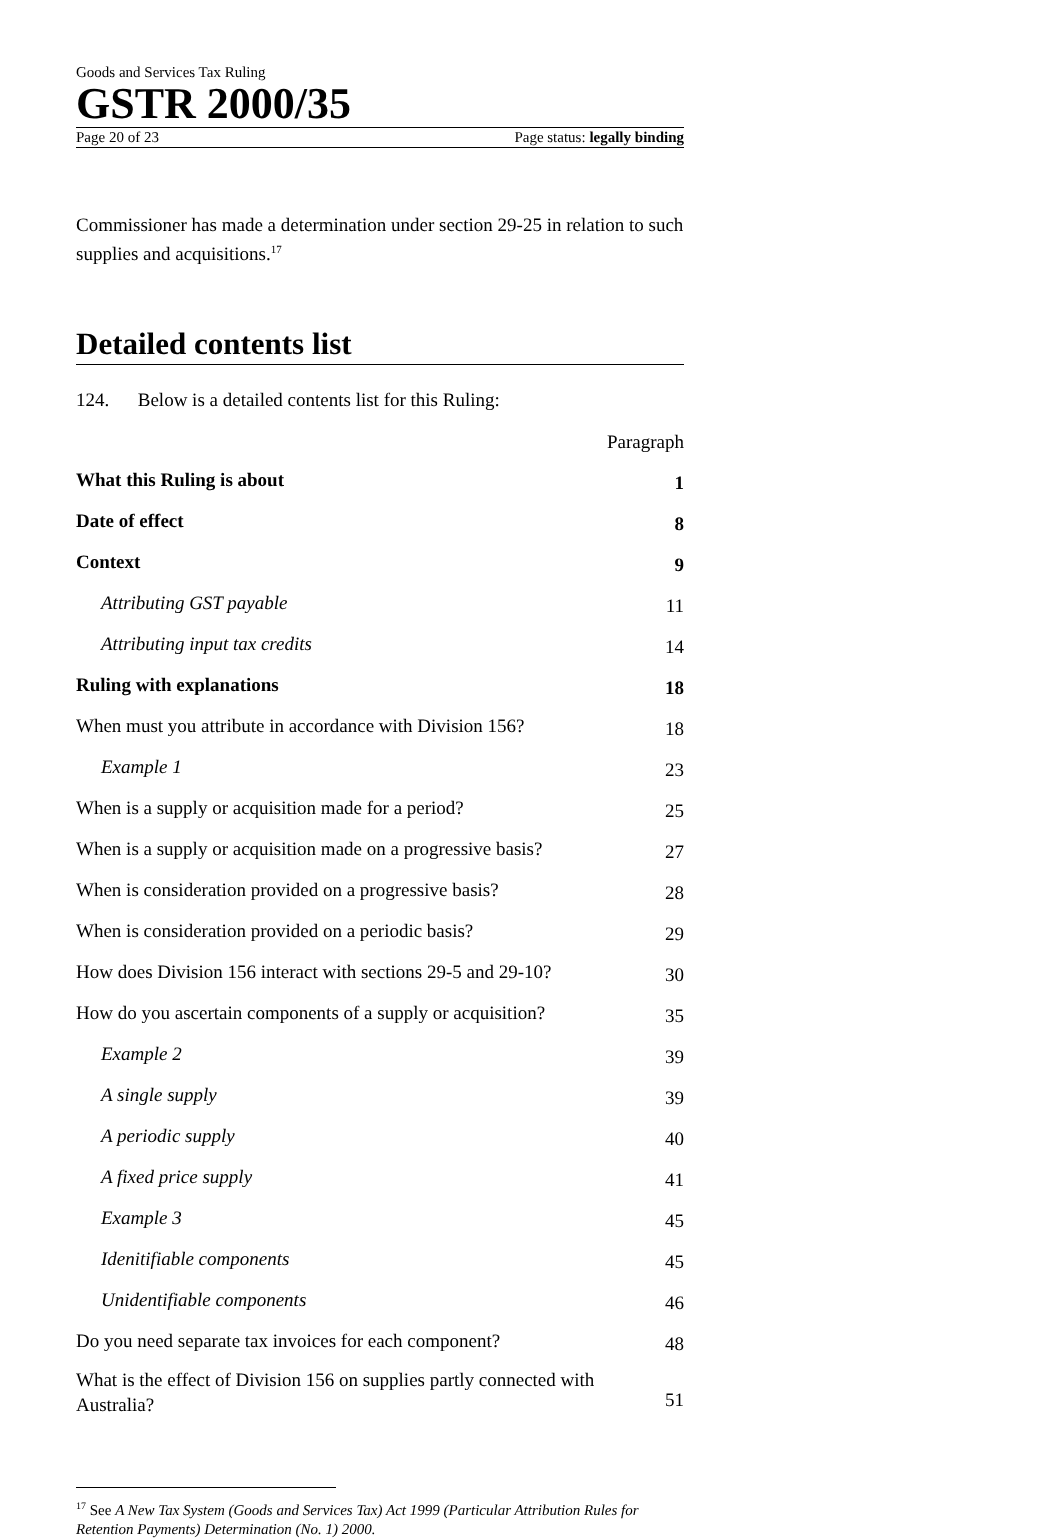Goods and Services Tax Ruling
GSTR 2000/35
Page 20 of 23 Page status: legally binding
Commissioner has made a determination under section 29-25 in relation to such supplies and acquisitions.<sup>17</sup>
Detailed contents list
124. Below is a detailed contents list for this Ruling:
| | Paragraph |
| What this Ruling is about | 1 |
| Date of effect | 8 |
| Context | 9 |
| Attributing GST payable | 11 |
| Attributing input tax credits | 14 |
| Ruling with explanations | 18 |
| When must you attribute in accordance with Division 156? | 18 |
| Example 1 | 23 |
| When is a supply or acquisition made for a period? | 25 |
| When is a supply or acquisition made on a progressive basis? | 27 |
| When is consideration provided on a progressive basis? | 28 |
| When is consideration provided on a periodic basis? | 29 |
| How does Division 156 interact with sections 29-5 and 29-10? | 30 |
| How do you ascertain components of a supply or acquisition? | 35 |
| Example 2 | 39 |
| A single supply | 39 |
| A periodic supply | 40 |
| A fixed price supply | 41 |
| Example 3 | 45 |
| Idenitifiable components | 45 |
| Unidentifiable components | 46 |
| Do you need separate tax invoices for each component? | 48 |
| What is the effect of Division 156 on supplies partly connected with Australia? | 51 |
<sup>17</sup> See A New Tax System (Goods and Services Tax) Act 1999 (Particular Attribution Rules for Retention Payments) Determination (No. 1) 2000.